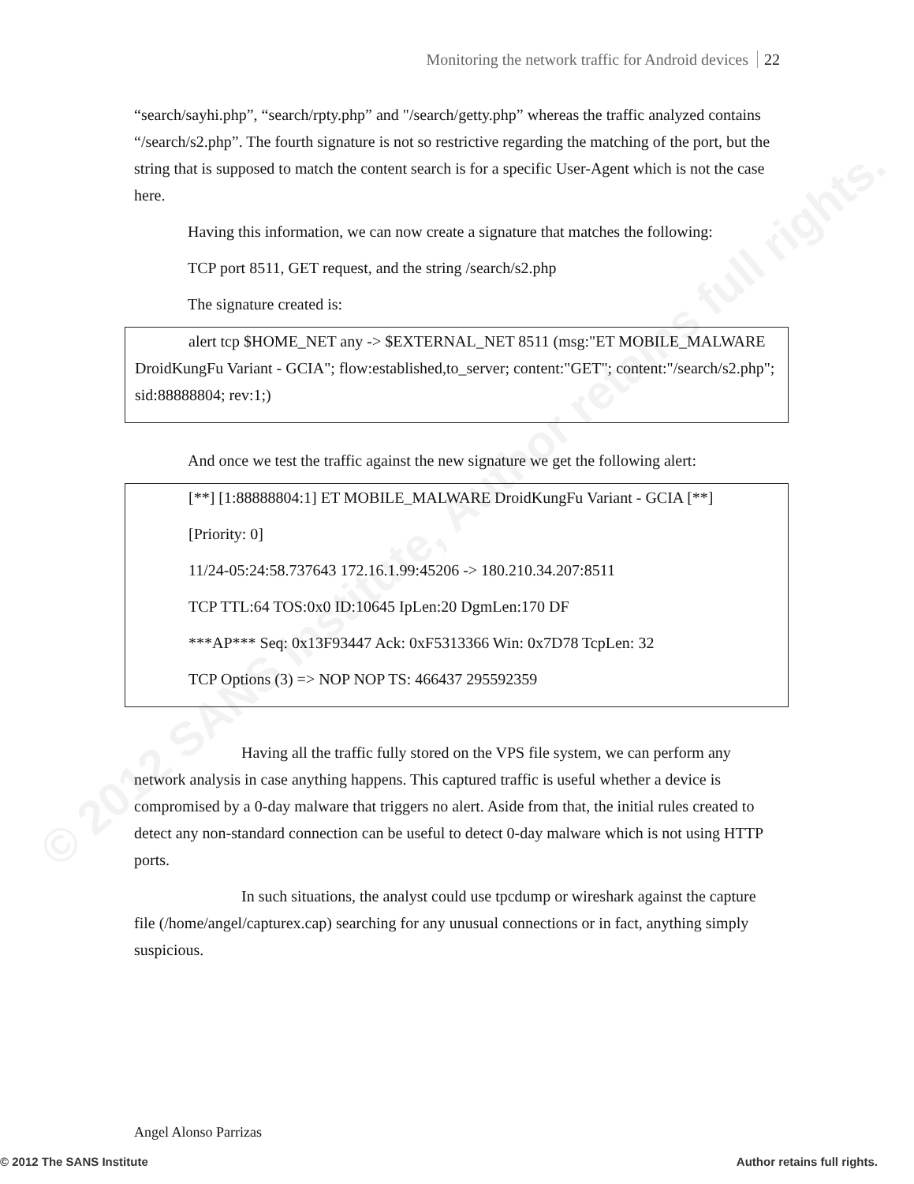© 2012 SANS Institute, Author retains full rights.
Monitoring the network traffic for Android devices 22
“search/sayhi.php”, “search/rpty.php” and "/search/getty.php” whereas the traffic analyzed contains “/search/s2.php”. The fourth signature is not so restrictive regarding the matching of the port, but the string that is supposed to match the content search is for a specific User-Agent which is not the case here.
Having this information, we can now create a signature that matches the following:
TCP port 8511, GET request, and the string /search/s2.php
The signature created is:
alert tcp $HOME_NET any -> $EXTERNAL_NET 8511 (msg:"ET MOBILE_MALWARE DroidKungFu Variant - GCIA"; flow:established,to_server; content:"GET"; content:"/search/s2.php"; sid:88888804; rev:1;)
And once we test the traffic against the new signature we get the following alert:
[**] [1:88888804:1] ET MOBILE_MALWARE DroidKungFu Variant - GCIA [**]
[Priority: 0]
11/24-05:24:58.737643 172.16.1.99:45206 -> 180.210.34.207:8511
TCP TTL:64 TOS:0x0 ID:10645 IpLen:20 DgmLen:170 DF
***AP*** Seq: 0x13F93447 Ack: 0xF5313366 Win: 0x7D78 TcpLen: 32
TCP Options (3) => NOP NOP TS: 466437 295592359
Having all the traffic fully stored on the VPS file system, we can perform any network analysis in case anything happens. This captured traffic is useful whether a device is compromised by a 0-day malware that triggers no alert. Aside from that, the initial rules created to detect any non-standard connection can be useful to detect 0-day malware which is not using HTTP ports.
In such situations, the analyst could use tpcdump or wireshark against the capture file (/home/angel/capturex.cap) searching for any unusual connections or in fact, anything simply suspicious.
Angel Alonso Parrizas
© 2012 The SANS Institute Author retains full rights.